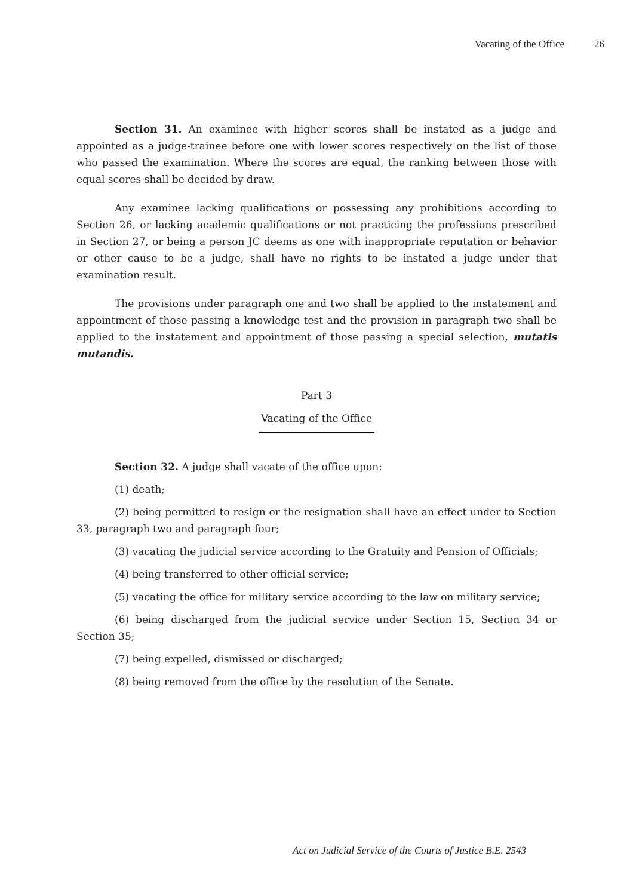Vacating of the Office 26
Section 31. An examinee with higher scores shall be instated as a judge and appointed as a judge-trainee before one with lower scores respectively on the list of those who passed the examination. Where the scores are equal, the ranking between those with equal scores shall be decided by draw.
Any examinee lacking qualifications or possessing any prohibitions according to Section 26, or lacking academic qualifications or not practicing the professions prescribed in Section 27, or being a person JC deems as one with inappropriate reputation or behavior or other cause to be a judge, shall have no rights to be instated a judge under that examination result.
The provisions under paragraph one and two shall be applied to the instatement and appointment of those passing a knowledge test and the provision in paragraph two shall be applied to the instatement and appointment of those passing a special selection, mutatis mutandis.
Part 3
Vacating of the Office
Section 32. A judge shall vacate of the office upon:
(1) death;
(2) being permitted to resign or the resignation shall have an effect under to Section 33, paragraph two and paragraph four;
(3) vacating the judicial service according to the Gratuity and Pension of Officials;
(4) being transferred to other official service;
(5) vacating the office for military service according to the law on military service;
(6) being discharged from the judicial service under Section 15, Section 34 or Section 35;
(7) being expelled, dismissed or discharged;
(8) being removed from the office by the resolution of the Senate.
Act on Judicial Service of the Courts of Justice B.E. 2543